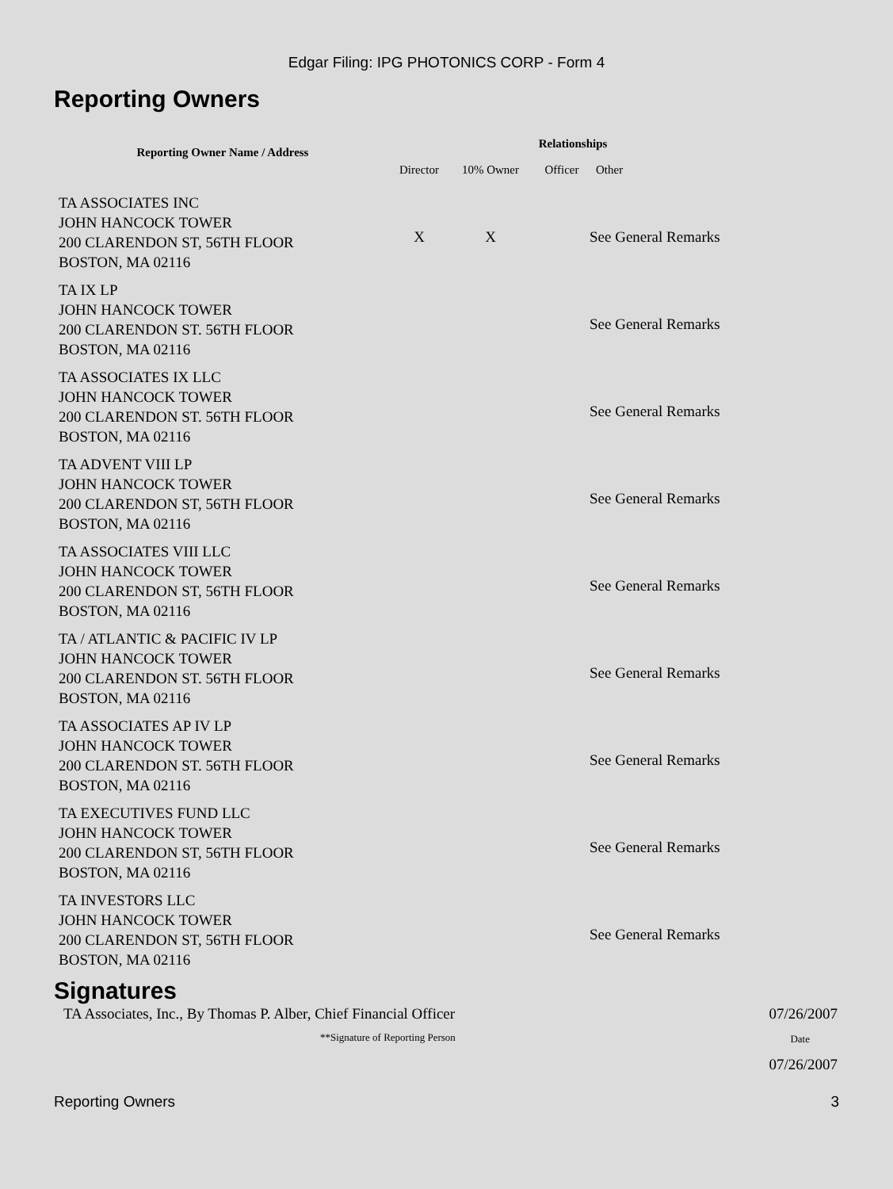Edgar Filing: IPG PHOTONICS CORP - Form 4
Reporting Owners
| Reporting Owner Name / Address | Relationships | | | |
| --- | --- | --- | --- | --- |
| | Director | 10% Owner | Officer | Other |
| TA ASSOCIATES INC JOHN HANCOCK TOWER 200 CLARENDON ST, 56TH FLOOR BOSTON, MA 02116 | X | X | | See General Remarks |
| TA IX LP JOHN HANCOCK TOWER 200 CLARENDON ST. 56TH FLOOR BOSTON, MA 02116 | | | | See General Remarks |
| TA ASSOCIATES IX LLC JOHN HANCOCK TOWER 200 CLARENDON ST. 56TH FLOOR BOSTON, MA 02116 | | | | See General Remarks |
| TA ADVENT VIII LP JOHN HANCOCK TOWER 200 CLARENDON ST, 56TH FLOOR BOSTON, MA 02116 | | | | See General Remarks |
| TA ASSOCIATES VIII LLC JOHN HANCOCK TOWER 200 CLARENDON ST, 56TH FLOOR BOSTON, MA 02116 | | | | See General Remarks |
| TA / ATLANTIC & PACIFIC IV LP JOHN HANCOCK TOWER 200 CLARENDON ST. 56TH FLOOR BOSTON, MA 02116 | | | | See General Remarks |
| TA ASSOCIATES AP IV LP JOHN HANCOCK TOWER 200 CLARENDON ST. 56TH FLOOR BOSTON, MA 02116 | | | | See General Remarks |
| TA EXECUTIVES FUND LLC JOHN HANCOCK TOWER 200 CLARENDON ST, 56TH FLOOR BOSTON, MA 02116 | | | | See General Remarks |
| TA INVESTORS LLC JOHN HANCOCK TOWER 200 CLARENDON ST, 56TH FLOOR BOSTON, MA 02116 | | | | See General Remarks |
Signatures
| TA Associates, Inc., By Thomas P. Alber, Chief Financial Officer | 07/26/2007 |
| **Signature of Reporting Person | Date |
| | 07/26/2007 |
Reporting Owners 3